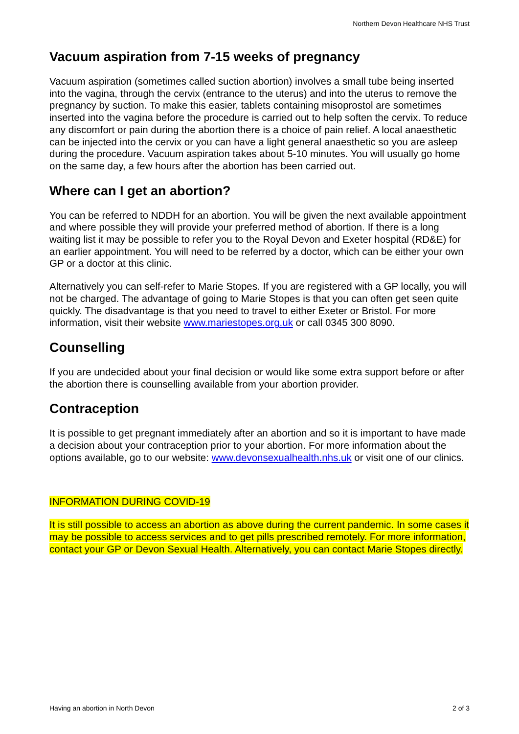Northern Devon Healthcare NHS Trust
Vacuum aspiration from 7-15 weeks of pregnancy
Vacuum aspiration (sometimes called suction abortion) involves a small tube being inserted into the vagina, through the cervix (entrance to the uterus) and into the uterus to remove the pregnancy by suction. To make this easier, tablets containing misoprostol are sometimes inserted into the vagina before the procedure is carried out to help soften the cervix. To reduce any discomfort or pain during the abortion there is a choice of pain relief. A local anaesthetic can be injected into the cervix or you can have a light general anaesthetic so you are asleep during the procedure. Vacuum aspiration takes about 5-10 minutes. You will usually go home on the same day, a few hours after the abortion has been carried out.
Where can I get an abortion?
You can be referred to NDDH for an abortion. You will be given the next available appointment and where possible they will provide your preferred method of abortion. If there is a long waiting list it may be possible to refer you to the Royal Devon and Exeter hospital (RD&E) for an earlier appointment. You will need to be referred by a doctor, which can be either your own GP or a doctor at this clinic.
Alternatively you can self-refer to Marie Stopes. If you are registered with a GP locally, you will not be charged. The advantage of going to Marie Stopes is that you can often get seen quite quickly. The disadvantage is that you need to travel to either Exeter or Bristol. For more information, visit their website www.mariestopes.org.uk or call 0345 300 8090.
Counselling
If you are undecided about your final decision or would like some extra support before or after the abortion there is counselling available from your abortion provider.
Contraception
It is possible to get pregnant immediately after an abortion and so it is important to have made a decision about your contraception prior to your abortion. For more information about the options available, go to our website: www.devonsexualhealth.nhs.uk or visit one of our clinics.
INFORMATION DURING COVID-19
It is still possible to access an abortion as above during the current pandemic. In some cases it may be possible to access services and to get pills prescribed remotely. For more information, contact your GP or Devon Sexual Health. Alternatively, you can contact Marie Stopes directly.
Having an abortion in North Devon 2 of 3